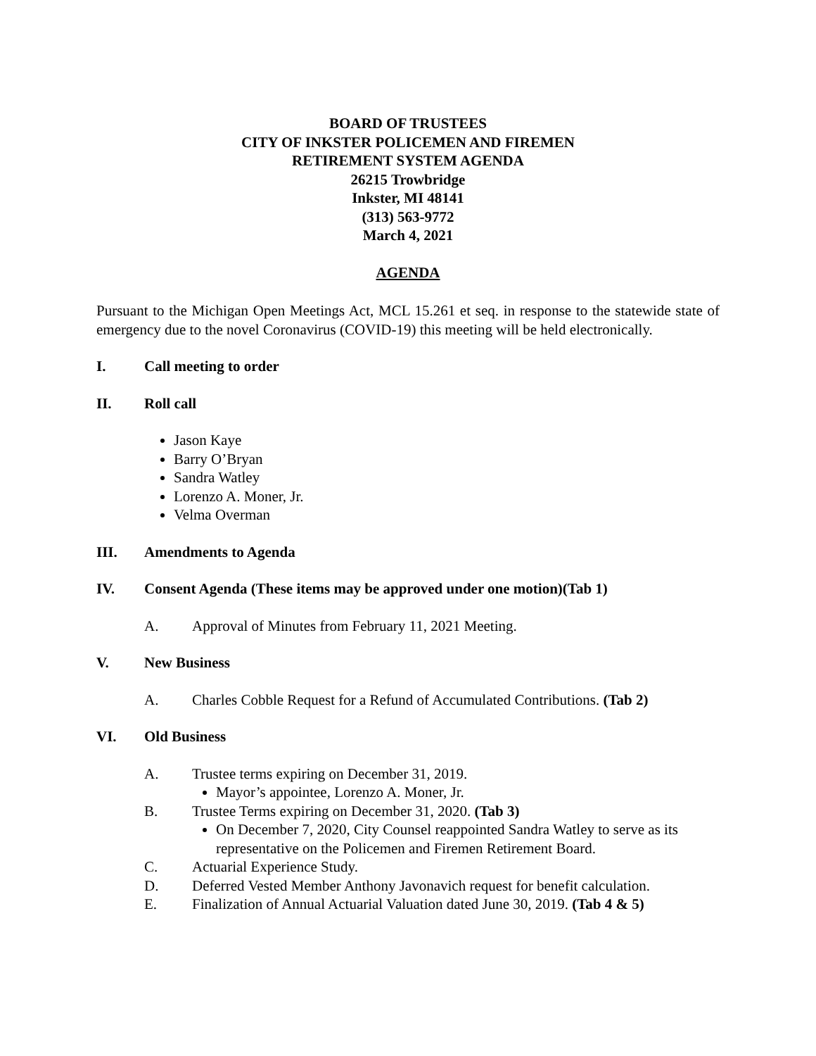BOARD OF TRUSTEES
CITY OF INKSTER POLICEMEN AND FIREMEN
RETIREMENT SYSTEM AGENDA
26215 Trowbridge
Inkster, MI 48141
(313) 563-9772
March 4, 2021
AGENDA
Pursuant to the Michigan Open Meetings Act, MCL 15.261 et seq. in response to the statewide state of emergency due to the novel Coronavirus (COVID-19) this meeting will be held electronically.
I. Call meeting to order
II. Roll call
Jason Kaye
Barry O’Bryan
Sandra Watley
Lorenzo A. Moner, Jr.
Velma Overman
III. Amendments to Agenda
IV. Consent Agenda (These items may be approved under one motion)(Tab 1)
A. Approval of Minutes from February 11, 2021 Meeting.
V. New Business
A. Charles Cobble Request for a Refund of Accumulated Contributions. (Tab 2)
VI. Old Business
A. Trustee terms expiring on December 31, 2019.
Mayor’s appointee, Lorenzo A. Moner, Jr.
B. Trustee Terms expiring on December 31, 2020. (Tab 3)
On December 7, 2020, City Counsel reappointed Sandra Watley to serve as its representative on the Policemen and Firemen Retirement Board.
C. Actuarial Experience Study.
D. Deferred Vested Member Anthony Javonavich request for benefit calculation.
E. Finalization of Annual Actuarial Valuation dated June 30, 2019. (Tab 4 & 5)